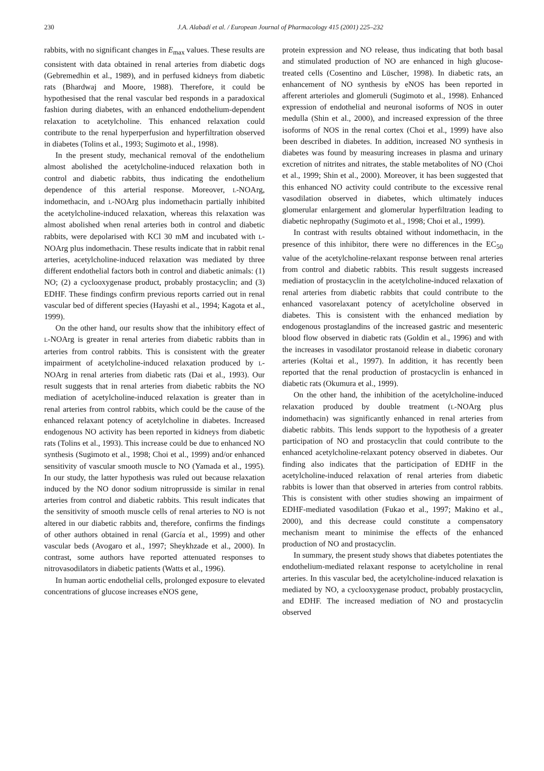230 J.A. Alabadí et al. / European Journal of Pharmacology 415 (2001) 225–232
rabbits, with no significant changes in E<sub>max</sub> values. These results are consistent with data obtained in renal arteries from diabetic dogs (Gebremedhin et al., 1989), and in perfused kidneys from diabetic rats (Bhardwaj and Moore, 1988). Therefore, it could be hypothesised that the renal vascular bed responds in a paradoxical fashion during diabetes, with an enhanced endothelium-dependent relaxation to acetylcholine. This enhanced relaxation could contribute to the renal hyperperfusion and hyperfiltration observed in diabetes (Tolins et al., 1993; Sugimoto et al., 1998).
In the present study, mechanical removal of the endothelium almost abolished the acetylcholine-induced relaxation both in control and diabetic rabbits, thus indicating the endothelium dependence of this arterial response. Moreover, L-NOArg, indomethacin, and L-NOArg plus indomethacin partially inhibited the acetylcholine-induced relaxation, whereas this relaxation was almost abolished when renal arteries both in control and diabetic rabbits, were depolarised with KCl 30 mM and incubated with L-NOArg plus indomethacin. These results indicate that in rabbit renal arteries, acetylcholine-induced relaxation was mediated by three different endothelial factors both in control and diabetic animals: (1) NO; (2) a cyclooxygenase product, probably prostacyclin; and (3) EDHF. These findings confirm previous reports carried out in renal vascular bed of different species (Hayashi et al., 1994; Kagota et al., 1999).
On the other hand, our results show that the inhibitory effect of L-NOArg is greater in renal arteries from diabetic rabbits than in arteries from control rabbits. This is consistent with the greater impairment of acetylcholine-induced relaxation produced by L-NOArg in renal arteries from diabetic rats (Dai et al., 1993). Our result suggests that in renal arteries from diabetic rabbits the NO mediation of acetylcholine-induced relaxation is greater than in renal arteries from control rabbits, which could be the cause of the enhanced relaxant potency of acetylcholine in diabetes. Increased endogenous NO activity has been reported in kidneys from diabetic rats (Tolins et al., 1993). This increase could be due to enhanced NO synthesis (Sugimoto et al., 1998; Choi et al., 1999) and/or enhanced sensitivity of vascular smooth muscle to NO (Yamada et al., 1995). In our study, the latter hypothesis was ruled out because relaxation induced by the NO donor sodium nitroprusside is similar in renal arteries from control and diabetic rabbits. This result indicates that the sensitivity of smooth muscle cells of renal arteries to NO is not altered in our diabetic rabbits and, therefore, confirms the findings of other authors obtained in renal (García et al., 1999) and other vascular beds (Avogaro et al., 1997; Sheykhzade et al., 2000). In contrast, some authors have reported attenuated responses to nitrovasodilators in diabetic patients (Watts et al., 1996).
In human aortic endothelial cells, prolonged exposure to elevated concentrations of glucose increases eNOS gene,
protein expression and NO release, thus indicating that both basal and stimulated production of NO are enhanced in high glucose-treated cells (Cosentino and Lüscher, 1998). In diabetic rats, an enhancement of NO synthesis by eNOS has been reported in afferent arterioles and glomeruli (Sugimoto et al., 1998). Enhanced expression of endothelial and neuronal isoforms of NOS in outer medulla (Shin et al., 2000), and increased expression of the three isoforms of NOS in the renal cortex (Choi et al., 1999) have also been described in diabetes. In addition, increased NO synthesis in diabetes was found by measuring increases in plasma and urinary excretion of nitrites and nitrates, the stable metabolites of NO (Choi et al., 1999; Shin et al., 2000). Moreover, it has been suggested that this enhanced NO activity could contribute to the excessive renal vasodilation observed in diabetes, which ultimately induces glomerular enlargement and glomerular hyperfiltration leading to diabetic nephropathy (Sugimoto et al., 1998; Choi et al., 1999).
In contrast with results obtained without indomethacin, in the presence of this inhibitor, there were no differences in the EC<sub>50</sub> value of the acetylcholine-relaxant response between renal arteries from control and diabetic rabbits. This result suggests increased mediation of prostacyclin in the acetylcholine-induced relaxation of renal arteries from diabetic rabbits that could contribute to the enhanced vasorelaxant potency of acetylcholine observed in diabetes. This is consistent with the enhanced mediation by endogenous prostaglandins of the increased gastric and mesenteric blood flow observed in diabetic rats (Goldin et al., 1996) and with the increases in vasodilator prostanoid release in diabetic coronary arteries (Koltai et al., 1997). In addition, it has recently been reported that the renal production of prostacyclin is enhanced in diabetic rats (Okumura et al., 1999).
On the other hand, the inhibition of the acetylcholine-induced relaxation produced by double treatment (L-NOArg plus indomethacin) was significantly enhanced in renal arteries from diabetic rabbits. This lends support to the hypothesis of a greater participation of NO and prostacyclin that could contribute to the enhanced acetylcholine-relaxant potency observed in diabetes. Our finding also indicates that the participation of EDHF in the acetylcholine-induced relaxation of renal arteries from diabetic rabbits is lower than that observed in arteries from control rabbits. This is consistent with other studies showing an impairment of EDHF-mediated vasodilation (Fukao et al., 1997; Makino et al., 2000), and this decrease could constitute a compensatory mechanism meant to minimise the effects of the enhanced production of NO and prostacyclin.
In summary, the present study shows that diabetes potentiates the endothelium-mediated relaxant response to acetylcholine in renal arteries. In this vascular bed, the acetylcholine-induced relaxation is mediated by NO, a cyclooxygenase product, probably prostacyclin, and EDHF. The increased mediation of NO and prostacyclin observed